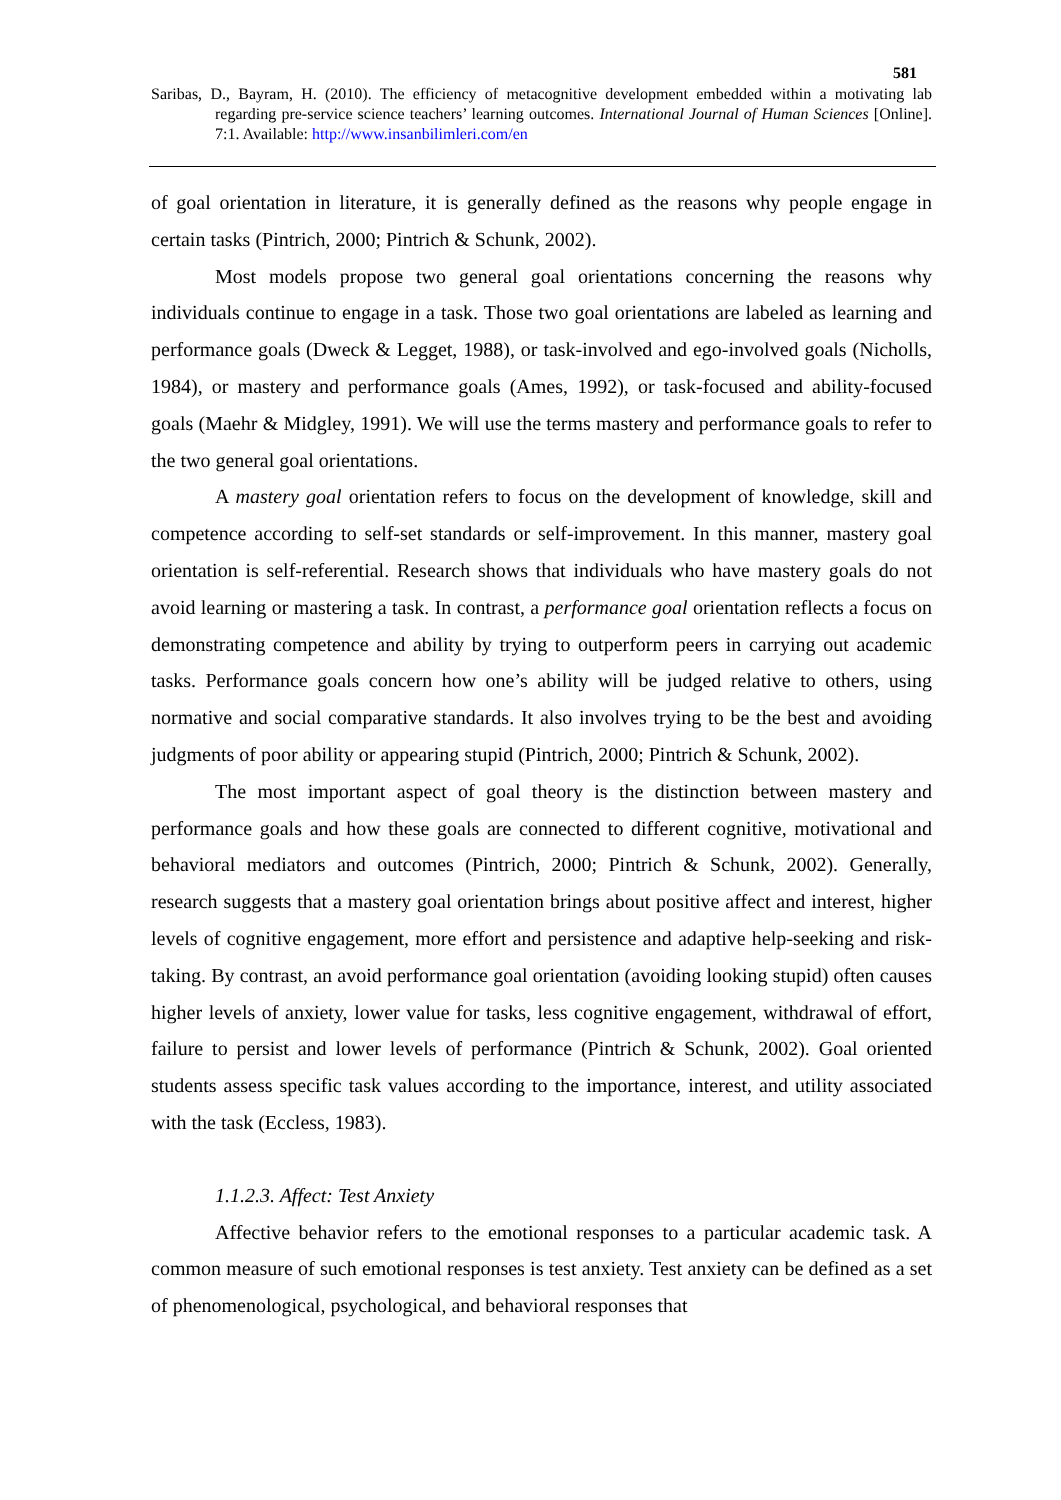581
Saribas, D., Bayram, H. (2010). The efficiency of metacognitive development embedded within a motivating lab regarding pre-service science teachers’ learning outcomes. International Journal of Human Sciences [Online]. 7:1. Available: http://www.insanbilimleri.com/en
of goal orientation in literature, it is generally defined as the reasons why people engage in certain tasks (Pintrich, 2000; Pintrich & Schunk, 2002).
Most models propose two general goal orientations concerning the reasons why individuals continue to engage in a task. Those two goal orientations are labeled as learning and performance goals (Dweck & Legget, 1988), or task-involved and ego-involved goals (Nicholls, 1984), or mastery and performance goals (Ames, 1992), or task-focused and ability-focused goals (Maehr & Midgley, 1991). We will use the terms mastery and performance goals to refer to the two general goal orientations.
A mastery goal orientation refers to focus on the development of knowledge, skill and competence according to self-set standards or self-improvement. In this manner, mastery goal orientation is self-referential. Research shows that individuals who have mastery goals do not avoid learning or mastering a task. In contrast, a performance goal orientation reflects a focus on demonstrating competence and ability by trying to outperform peers in carrying out academic tasks. Performance goals concern how one’s ability will be judged relative to others, using normative and social comparative standards. It also involves trying to be the best and avoiding judgments of poor ability or appearing stupid (Pintrich, 2000; Pintrich & Schunk, 2002).
The most important aspect of goal theory is the distinction between mastery and performance goals and how these goals are connected to different cognitive, motivational and behavioral mediators and outcomes (Pintrich, 2000; Pintrich & Schunk, 2002). Generally, research suggests that a mastery goal orientation brings about positive affect and interest, higher levels of cognitive engagement, more effort and persistence and adaptive help-seeking and risk-taking. By contrast, an avoid performance goal orientation (avoiding looking stupid) often causes higher levels of anxiety, lower value for tasks, less cognitive engagement, withdrawal of effort, failure to persist and lower levels of performance (Pintrich & Schunk, 2002). Goal oriented students assess specific task values according to the importance, interest, and utility associated with the task (Eccless, 1983).
1.1.2.3. Affect: Test Anxiety
Affective behavior refers to the emotional responses to a particular academic task. A common measure of such emotional responses is test anxiety. Test anxiety can be defined as a set of phenomenological, psychological, and behavioral responses that